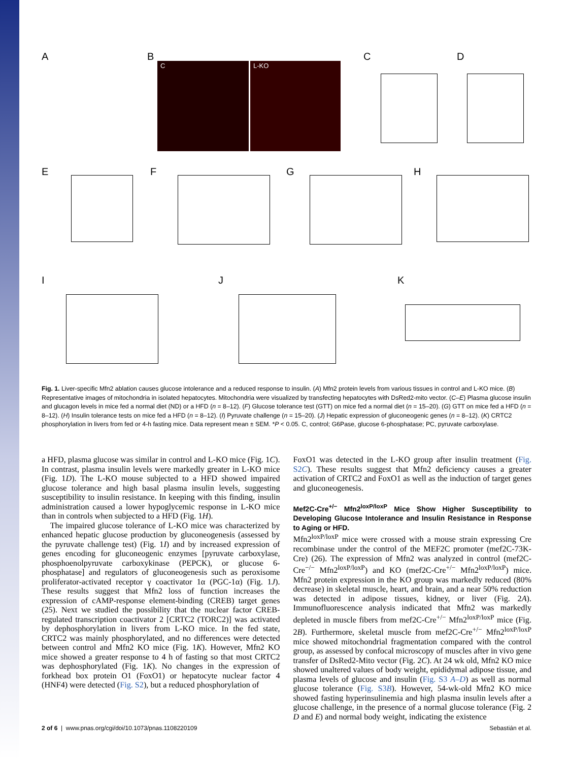A B C D
E F G H
I J K
C L-KO
Fig. 1. Liver-specific Mfn2 ablation causes glucose intolerance and a reduced response to insulin. (A) Mfn2 protein levels from various tissues in control and L-KO mice. (B) Representative images of mitochondria in isolated hepatocytes. Mitochondria were visualized by transfecting hepatocytes with DsRed2-mito vector. (C–E) Plasma glucose insulin and glucagon levels in mice fed a normal diet (ND) or a HFD (n = 8–12). (F) Glucose tolerance test (GTT) on mice fed a normal diet (n = 15–20). (G) GTT on mice fed a HFD (n = 8–12). (H) Insulin tolerance tests on mice fed a HFD (n = 8–12). (I) Pyruvate challenge (n = 15–20). (J) Hepatic expression of gluconeogenic genes (n = 8–12). (K) CRTC2 phosphorylation in livers from fed or 4-h fasting mice. Data represent mean ± SEM. *P < 0.05. C, control; G6Pase, glucose 6-phosphatase; PC, pyruvate carboxylase.
a HFD, plasma glucose was similar in control and L-KO mice (Fig. 1C). In contrast, plasma insulin levels were markedly greater in L-KO mice (Fig. 1D). The L-KO mouse subjected to a HFD showed impaired glucose tolerance and high basal plasma insulin levels, suggesting susceptibility to insulin resistance. In keeping with this finding, insulin administration caused a lower hypoglycemic response in L-KO mice than in controls when subjected to a HFD (Fig. 1H).
The impaired glucose tolerance of L-KO mice was characterized by enhanced hepatic glucose production by gluconeogenesis (assessed by the pyruvate challenge test) (Fig. 1I) and by increased expression of genes encoding for gluconeogenic enzymes [pyruvate carboxylase, phosphoenolpyruvate carboxykinase (PEPCK), or glucose 6-phosphatase] and regulators of gluconeogenesis such as peroxisome proliferator-activated receptor γ coactivator 1α (PGC-1α) (Fig. 1J). These results suggest that Mfn2 loss of function increases the expression of cAMP-response element-binding (CREB) target genes (25). Next we studied the possibility that the nuclear factor CREB-regulated transcription coactivator 2 [CRTC2 (TORC2)] was activated by dephosphorylation in livers from L-KO mice. In the fed state, CRTC2 was mainly phosphorylated, and no differences were detected between control and Mfn2 KO mice (Fig. 1K). However, Mfn2 KO mice showed a greater response to 4 h of fasting so that most CRTC2 was dephosphorylated (Fig. 1K). No changes in the expression of forkhead box protein O1 (FoxO1) or hepatocyte nuclear factor 4 (HNF4) were detected (Fig. S2), but a reduced phosphorylation of
FoxO1 was detected in the L-KO group after insulin treatment (Fig. S2C). These results suggest that Mfn2 deficiency causes a greater activation of CRTC2 and FoxO1 as well as the induction of target genes and gluconeogenesis.
Mef2C-Cre<sup>+/−</sup> Mfn2<sup>loxP/loxP</sup> Mice Show Higher Susceptibility to Developing Glucose Intolerance and Insulin Resistance in Response to Aging or HFD.
Mfn2<sup>loxP/loxP</sup> mice were crossed with a mouse strain expressing Cre recombinase under the control of the MEF2C promoter (mef2C-73K-Cre) (26). The expression of Mfn2 was analyzed in control (mef2C-Cre<sup>−/−</sup> Mfn2<sup>loxP/loxP</sup>) and KO (mef2C-Cre<sup>+/−</sup> Mfn2<sup>loxP/loxP</sup>) mice. Mfn2 protein expression in the KO group was markedly reduced (80% decrease) in skeletal muscle, heart, and brain, and a near 50% reduction was detected in adipose tissues, kidney, or liver (Fig. 2A). Immunofluorescence analysis indicated that Mfn2 was markedly depleted in muscle fibers from mef2C-Cre<sup>+/−</sup> Mfn2<sup>loxP/loxP</sup> mice (Fig. 2B). Furthermore, skeletal muscle from mef2C-Cre<sup>+/−</sup> Mfn2<sup>loxP/loxP</sup> mice showed mitochondrial fragmentation compared with the control group, as assessed by confocal microscopy of muscles after in vivo gene transfer of DsRed2-Mito vector (Fig. 2C). At 24 wk old, Mfn2 KO mice showed unaltered values of body weight, epididymal adipose tissue, and plasma levels of glucose and insulin (Fig. S3 A–D) as well as normal glucose tolerance (Fig. S3B). However, 54-wk-old Mfn2 KO mice showed fasting hyperinsulinemia and high plasma insulin levels after a glucose challenge, in the presence of a normal glucose tolerance (Fig. 2 D and E) and normal body weight, indicating the existence
2 of 6 | www.pnas.org/cgi/doi/10.1073/pnas.1108220109 Sebastián et al.